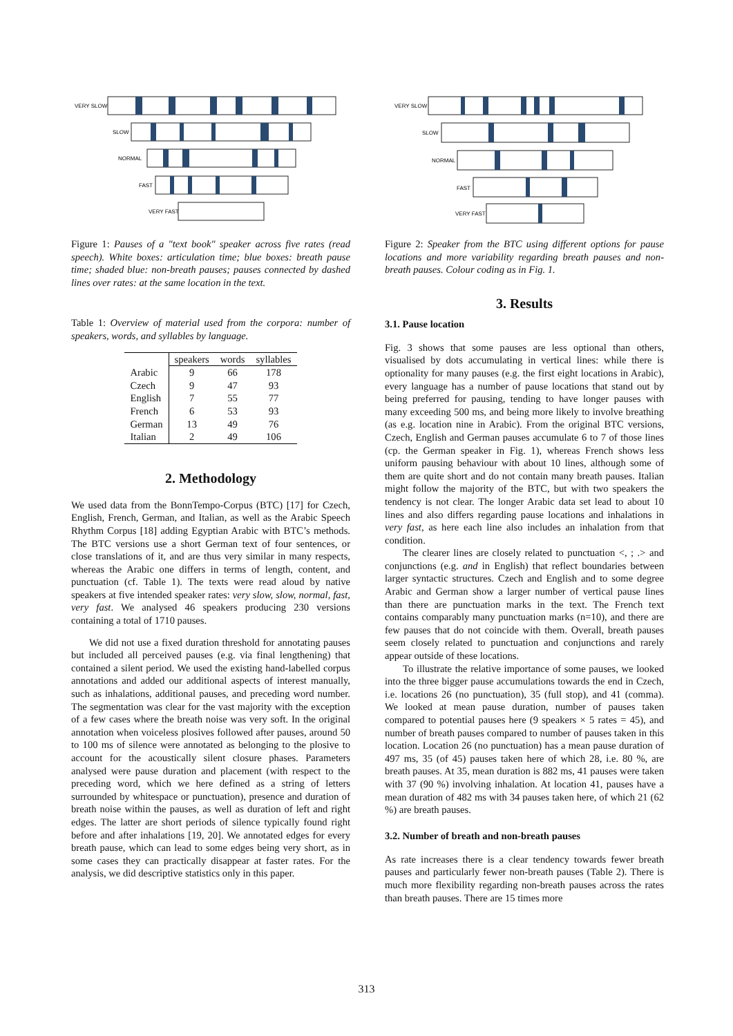VERY SLOW
SLOW
NORMAL
FAST
VERY FAST
Figure 1: Pauses of a "text book" speaker across five rates (read speech). White boxes: articulation time; blue boxes: breath pause time; shaded blue: non-breath pauses; pauses connected by dashed lines over rates: at the same location in the text.
Table 1: Overview of material used from the corpora: number of speakers, words, and syllables by language.
| | speakers | words | syllables |
| --- | --- | --- | --- |
| Arabic | 9 | 66 | 178 |
| Czech | 9 | 47 | 93 |
| English | 7 | 55 | 77 |
| French | 6 | 53 | 93 |
| German | 13 | 49 | 76 |
| Italian | 2 | 49 | 106 |
2. Methodology
We used data from the BonnTempo-Corpus (BTC) [17] for Czech, English, French, German, and Italian, as well as the Arabic Speech Rhythm Corpus [18] adding Egyptian Arabic with BTC’s methods. The BTC versions use a short German text of four sentences, or close translations of it, and are thus very similar in many respects, whereas the Arabic one differs in terms of length, content, and punctuation (cf. Table 1). The texts were read aloud by native speakers at five intended speaker rates: very slow, slow, normal, fast, very fast. We analysed 46 speakers producing 230 versions containing a total of 1710 pauses.
We did not use a fixed duration threshold for annotating pauses but included all perceived pauses (e.g. via final lengthening) that contained a silent period. We used the existing hand-labelled corpus annotations and added our additional aspects of interest manually, such as inhalations, additional pauses, and preceding word number. The segmentation was clear for the vast majority with the exception of a few cases where the breath noise was very soft. In the original annotation when voiceless plosives followed after pauses, around 50 to 100 ms of silence were annotated as belonging to the plosive to account for the acoustically silent closure phases. Parameters analysed were pause duration and placement (with respect to the preceding word, which we here defined as a string of letters surrounded by whitespace or punctuation), presence and duration of breath noise within the pauses, as well as duration of left and right edges. The latter are short periods of silence typically found right before and after inhalations [19, 20]. We annotated edges for every breath pause, which can lead to some edges being very short, as in some cases they can practically disappear at faster rates. For the analysis, we did descriptive statistics only in this paper.
VERY SLOW
SLOW
NORMAL
FAST
VERY FAST
Figure 2: Speaker from the BTC using different options for pause locations and more variability regarding breath pauses and non-breath pauses. Colour coding as in Fig. 1.
3. Results
3.1. Pause location
Fig. 3 shows that some pauses are less optional than others, visualised by dots accumulating in vertical lines: while there is optionality for many pauses (e.g. the first eight locations in Arabic), every language has a number of pause locations that stand out by being preferred for pausing, tending to have longer pauses with many exceeding 500 ms, and being more likely to involve breathing (as e.g. location nine in Arabic). From the original BTC versions, Czech, English and German pauses accumulate 6 to 7 of those lines (cp. the German speaker in Fig. 1), whereas French shows less uniform pausing behaviour with about 10 lines, although some of them are quite short and do not contain many breath pauses. Italian might follow the majority of the BTC, but with two speakers the tendency is not clear. The longer Arabic data set lead to about 10 lines and also differs regarding pause locations and inhalations in very fast, as here each line also includes an inhalation from that condition.
The clearer lines are closely related to punctuation <, ; .> and conjunctions (e.g. and in English) that reflect boundaries between larger syntactic structures. Czech and English and to some degree Arabic and German show a larger number of vertical pause lines than there are punctuation marks in the text. The French text contains comparably many punctuation marks (n=10), and there are few pauses that do not coincide with them. Overall, breath pauses seem closely related to punctuation and conjunctions and rarely appear outside of these locations.
To illustrate the relative importance of some pauses, we looked into the three bigger pause accumulations towards the end in Czech, i.e. locations 26 (no punctuation), 35 (full stop), and 41 (comma). We looked at mean pause duration, number of pauses taken compared to potential pauses here (9 speakers × 5 rates = 45), and number of breath pauses compared to number of pauses taken in this location. Location 26 (no punctuation) has a mean pause duration of 497 ms, 35 (of 45) pauses taken here of which 28, i.e. 80 %, are breath pauses. At 35, mean duration is 882 ms, 41 pauses were taken with 37 (90 %) involving inhalation. At location 41, pauses have a mean duration of 482 ms with 34 pauses taken here, of which 21 (62 %) are breath pauses.
3.2. Number of breath and non-breath pauses
As rate increases there is a clear tendency towards fewer breath pauses and particularly fewer non-breath pauses (Table 2). There is much more flexibility regarding non-breath pauses across the rates than breath pauses. There are 15 times more
313